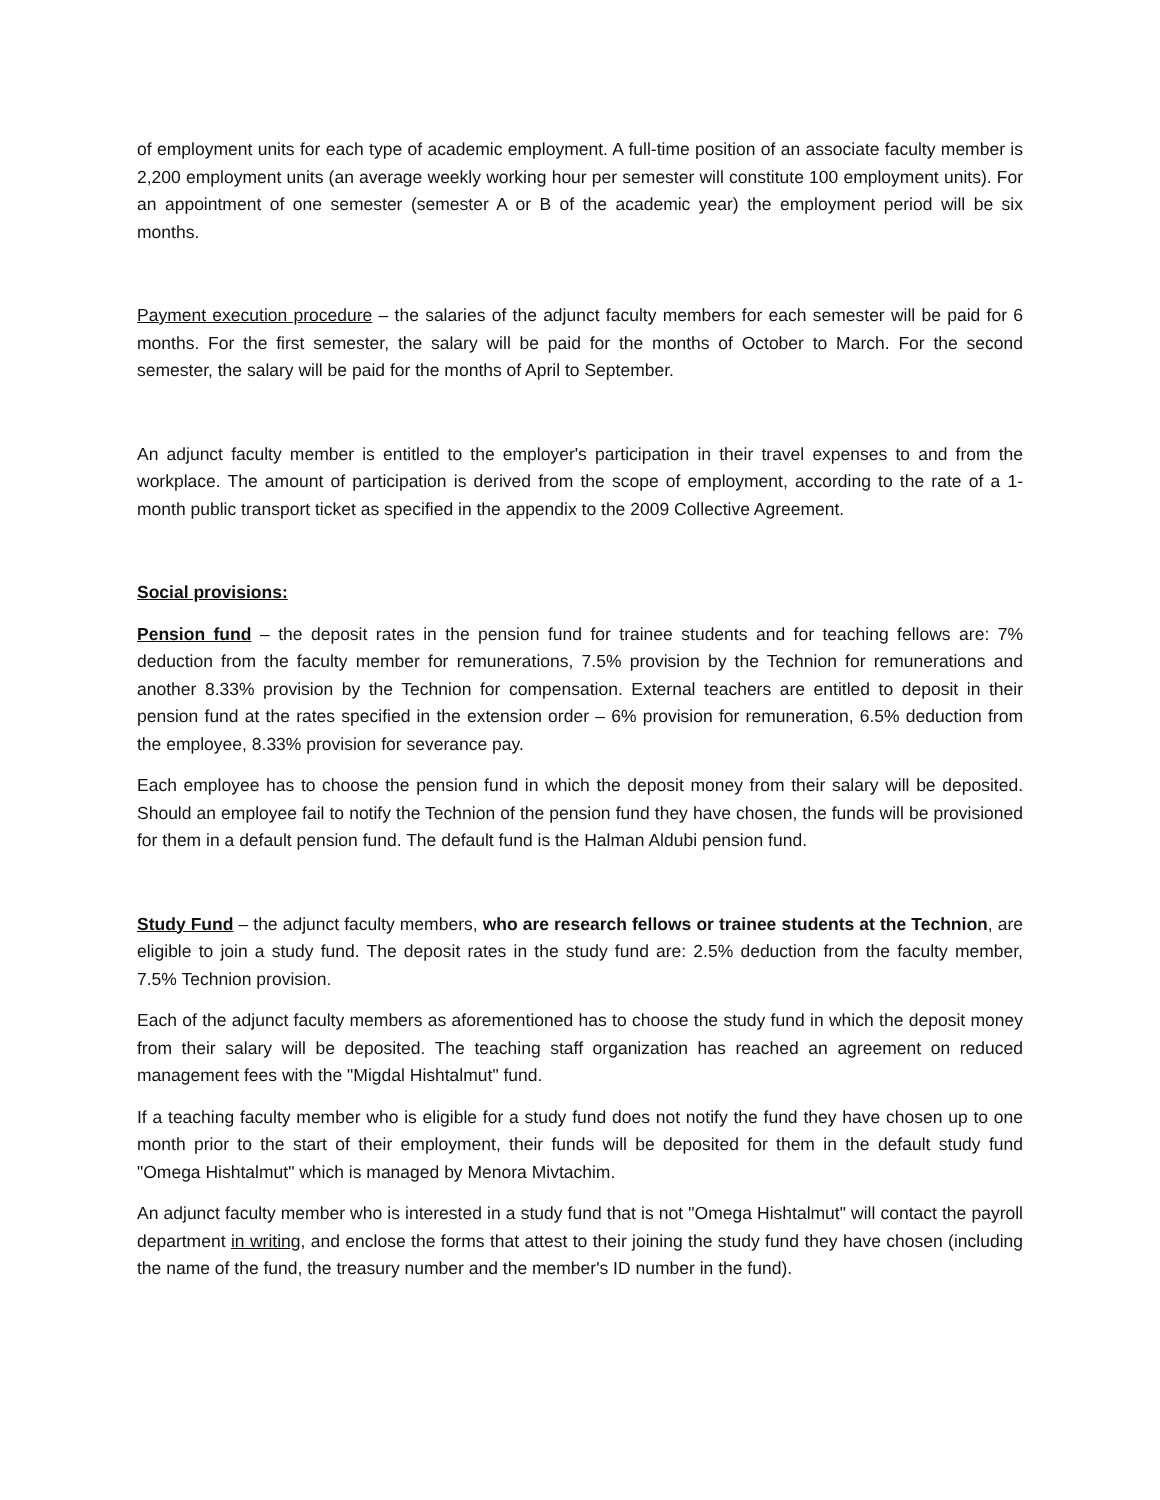of employment units for each type of academic employment. A full-time position of an associate faculty member is 2,200 employment units (an average weekly working hour per semester will constitute 100 employment units). For an appointment of one semester (semester A or B of the academic year) the employment period will be six months.
Payment execution procedure – the salaries of the adjunct faculty members for each semester will be paid for 6 months. For the first semester, the salary will be paid for the months of October to March. For the second semester, the salary will be paid for the months of April to September.
An adjunct faculty member is entitled to the employer's participation in their travel expenses to and from the workplace. The amount of participation is derived from the scope of employment, according to the rate of a 1-month public transport ticket as specified in the appendix to the 2009 Collective Agreement.
Social provisions:
Pension fund – the deposit rates in the pension fund for trainee students and for teaching fellows are: 7% deduction from the faculty member for remunerations, 7.5% provision by the Technion for remunerations and another 8.33% provision by the Technion for compensation. External teachers are entitled to deposit in their pension fund at the rates specified in the extension order – 6% provision for remuneration, 6.5% deduction from the employee, 8.33% provision for severance pay.
Each employee has to choose the pension fund in which the deposit money from their salary will be deposited. Should an employee fail to notify the Technion of the pension fund they have chosen, the funds will be provisioned for them in a default pension fund. The default fund is the Halman Aldubi pension fund.
Study Fund – the adjunct faculty members, who are research fellows or trainee students at the Technion, are eligible to join a study fund. The deposit rates in the study fund are: 2.5% deduction from the faculty member, 7.5% Technion provision.
Each of the adjunct faculty members as aforementioned has to choose the study fund in which the deposit money from their salary will be deposited. The teaching staff organization has reached an agreement on reduced management fees with the "Migdal Hishtalmut" fund.
If a teaching faculty member who is eligible for a study fund does not notify the fund they have chosen up to one month prior to the start of their employment, their funds will be deposited for them in the default study fund "Omega Hishtalmut" which is managed by Menora Mivtachim.
An adjunct faculty member who is interested in a study fund that is not "Omega Hishtalmut" will contact the payroll department in writing, and enclose the forms that attest to their joining the study fund they have chosen (including the name of the fund, the treasury number and the member's ID number in the fund).